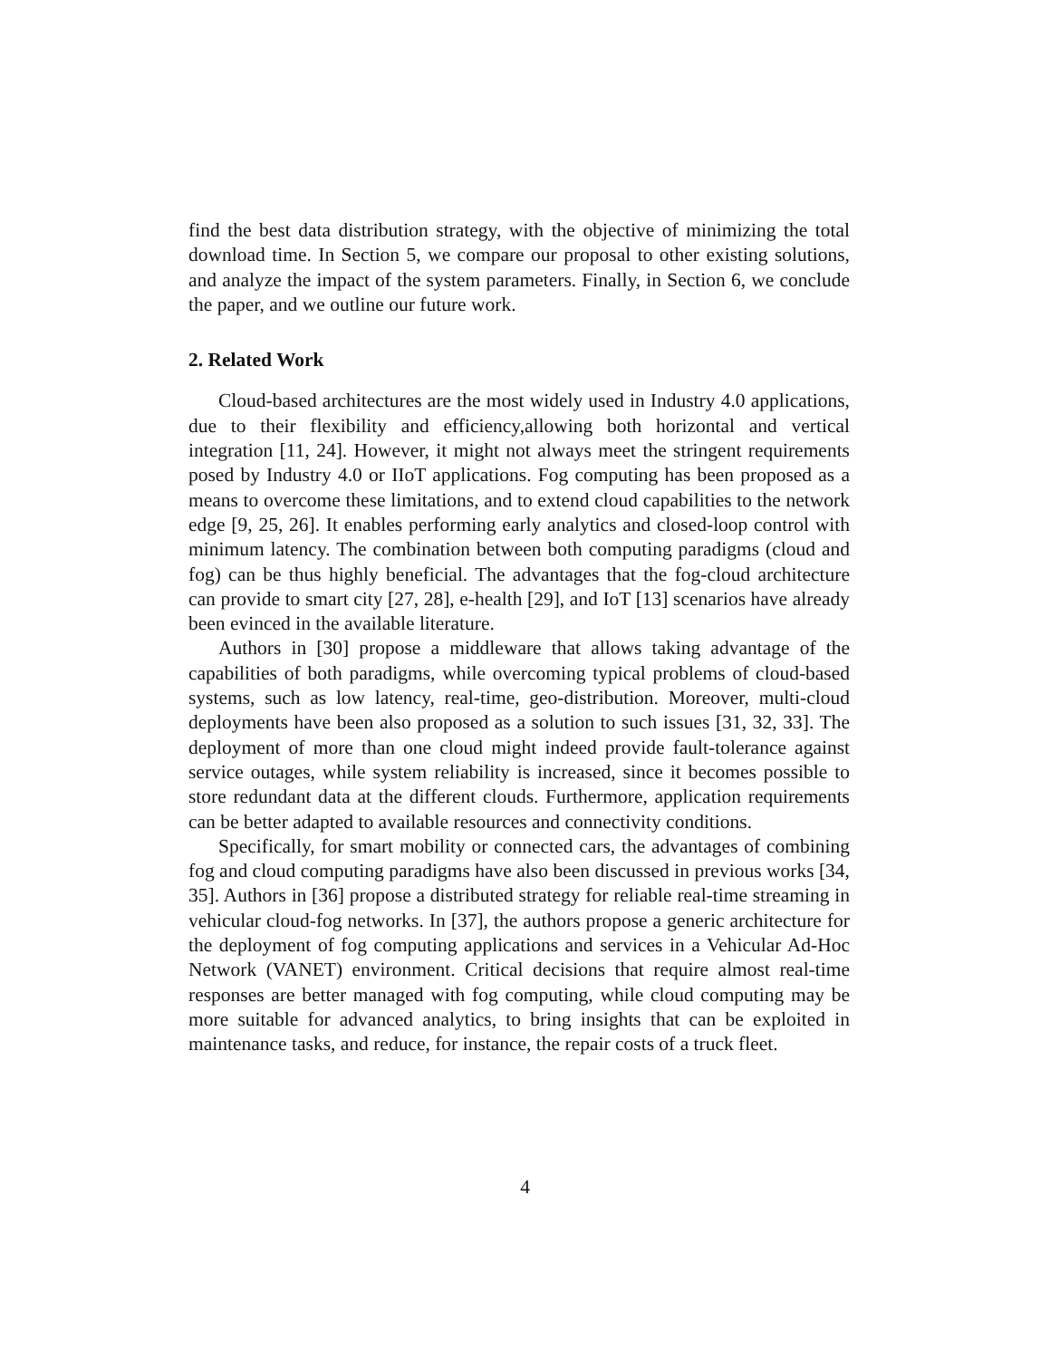find the best data distribution strategy, with the objective of minimizing the total download time. In Section 5, we compare our proposal to other existing solutions, and analyze the impact of the system parameters. Finally, in Section 6, we conclude the paper, and we outline our future work.
2. Related Work
Cloud-based architectures are the most widely used in Industry 4.0 applications, due to their flexibility and efficiency,allowing both horizontal and vertical integration [11, 24]. However, it might not always meet the stringent requirements posed by Industry 4.0 or IIoT applications. Fog computing has been proposed as a means to overcome these limitations, and to extend cloud capabilities to the network edge [9, 25, 26]. It enables performing early analytics and closed-loop control with minimum latency. The combination between both computing paradigms (cloud and fog) can be thus highly beneficial. The advantages that the fog-cloud architecture can provide to smart city [27, 28], e-health [29], and IoT [13] scenarios have already been evinced in the available literature.
Authors in [30] propose a middleware that allows taking advantage of the capabilities of both paradigms, while overcoming typical problems of cloud-based systems, such as low latency, real-time, geo-distribution. Moreover, multi-cloud deployments have been also proposed as a solution to such issues [31, 32, 33]. The deployment of more than one cloud might indeed provide fault-tolerance against service outages, while system reliability is increased, since it becomes possible to store redundant data at the different clouds. Furthermore, application requirements can be better adapted to available resources and connectivity conditions.
Specifically, for smart mobility or connected cars, the advantages of combining fog and cloud computing paradigms have also been discussed in previous works [34, 35]. Authors in [36] propose a distributed strategy for reliable real-time streaming in vehicular cloud-fog networks. In [37], the authors propose a generic architecture for the deployment of fog computing applications and services in a Vehicular Ad-Hoc Network (VANET) environment. Critical decisions that require almost real-time responses are better managed with fog computing, while cloud computing may be more suitable for advanced analytics, to bring insights that can be exploited in maintenance tasks, and reduce, for instance, the repair costs of a truck fleet.
4